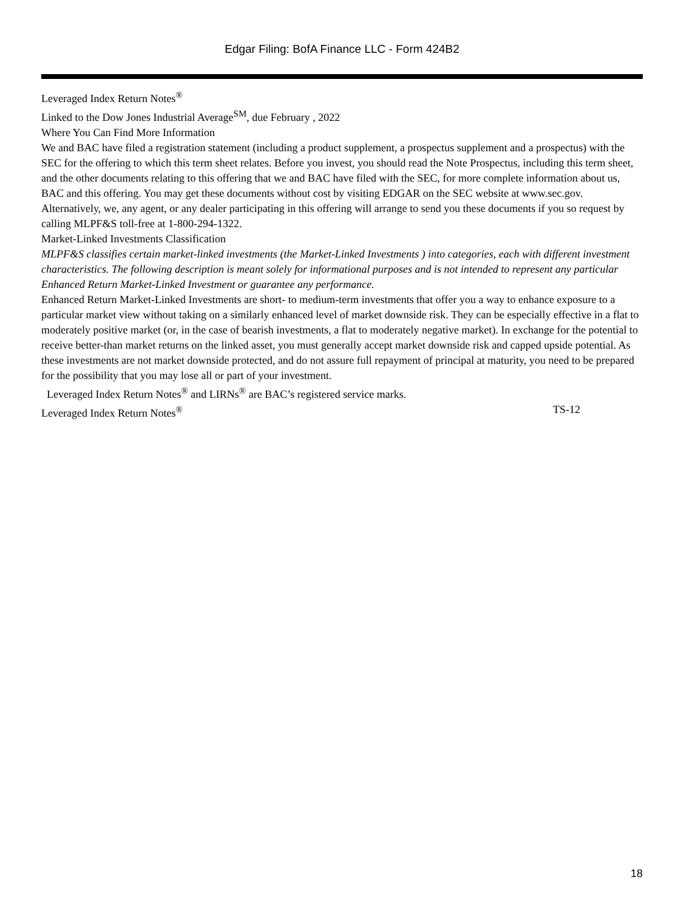Edgar Filing: BofA Finance LLC - Form 424B2
Leveraged Index Return Notes<sup>®</sup>
Linked to the Dow Jones Industrial Average<sup>SM</sup>, due February , 2022
Where You Can Find More Information
We and BAC have filed a registration statement (including a product supplement, a prospectus supplement and a prospectus) with the SEC for the offering to which this term sheet relates. Before you invest, you should read the Note Prospectus, including this term sheet, and the other documents relating to this offering that we and BAC have filed with the SEC, for more complete information about us, BAC and this offering. You may get these documents without cost by visiting EDGAR on the SEC website at www.sec.gov. Alternatively, we, any agent, or any dealer participating in this offering will arrange to send you these documents if you so request by calling MLPF&S toll-free at 1-800-294-1322.
Market-Linked Investments Classification
MLPF&S classifies certain market-linked investments (the Market-Linked Investments ) into categories, each with different investment characteristics. The following description is meant solely for informational purposes and is not intended to represent any particular Enhanced Return Market-Linked Investment or guarantee any performance.
Enhanced Return Market-Linked Investments are short- to medium-term investments that offer you a way to enhance exposure to a particular market view without taking on a similarly enhanced level of market downside risk. They can be especially effective in a flat to moderately positive market (or, in the case of bearish investments, a flat to moderately negative market). In exchange for the potential to receive better-than market returns on the linked asset, you must generally accept market downside risk and capped upside potential. As these investments are not market downside protected, and do not assure full repayment of principal at maturity, you need to be prepared for the possibility that you may lose all or part of your investment.
Leveraged Index Return Notes<sup>®</sup> and LIRNs<sup>®</sup> are BAC’s registered service marks.
Leveraged Index Return Notes<sup>®</sup> TS-12
18